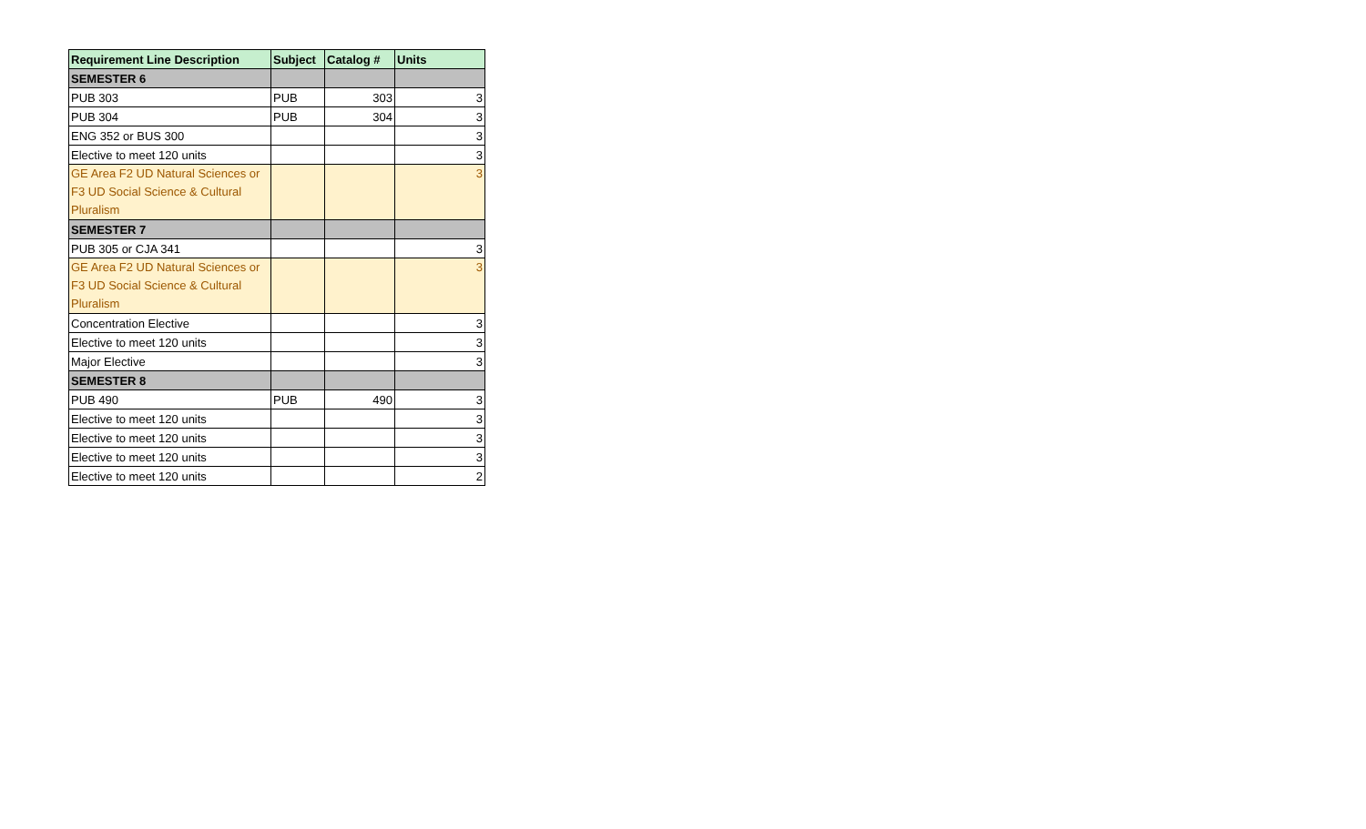| Requirement Line Description | Subject | Catalog # | Units |
| --- | --- | --- | --- |
| SEMESTER 6 | | | |
| PUB 303 | PUB | 303 | 3 |
| PUB 304 | PUB | 304 | 3 |
| ENG 352 or BUS 300 | | | 3 |
| Elective to meet 120 units | | | 3 |
| GE Area F2 UD Natural Sciences or F3 UD Social Science & Cultural Pluralism | | | 3 |
| SEMESTER 7 | | | |
| PUB 305 or CJA 341 | | | 3 |
| GE Area F2 UD Natural Sciences or F3 UD Social Science & Cultural Pluralism | | | 3 |
| Concentration Elective | | | 3 |
| Elective to meet 120 units | | | 3 |
| Major Elective | | | 3 |
| SEMESTER 8 | | | |
| PUB 490 | PUB | 490 | 3 |
| Elective to meet 120 units | | | 3 |
| Elective to meet 120 units | | | 3 |
| Elective to meet 120 units | | | 3 |
| Elective to meet 120 units | | | 2 |